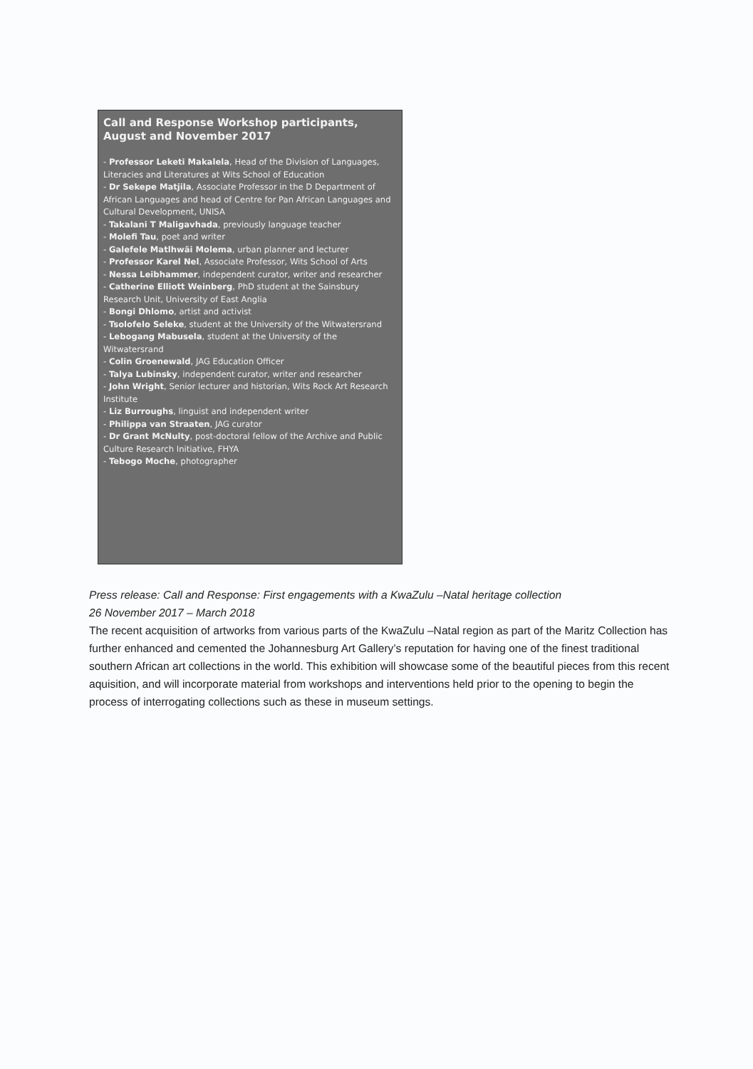Call and Response Workshop participants, August and November 2017
- Professor Leketi Makalela, Head of the Division of Languages, Literacies and Literatures at Wits School of Education
- Dr Sekepe Matjila, Associate Professor in the D Department of African Languages and head of Centre for Pan African Languages and Cultural Development, UNISA
- Takalani T Maligavhada, previously language teacher
- Molefi Tau, poet and writer
- Galefele Matlhwäi Molema, urban planner and lecturer
- Professor Karel Nel, Associate Professor, Wits School of Arts
- Nessa Leibhammer, independent curator, writer and researcher
- Catherine Elliott Weinberg, PhD student at the Sainsbury Research Unit, University of East Anglia
- Bongi Dhlomo, artist and activist
- Tsolofelo Seleke, student at the University of the Witwatersrand
- Lebogang Mabusela, student at the University of the Witwatersrand
- Colin Groenewald, JAG Education Officer
- Talya Lubinsky, independent curator, writer and researcher
- John Wright, Senior lecturer and historian, Wits Rock Art Research Institute
- Liz Burroughs, linguist and independent writer
- Philippa van Straaten, JAG curator
- Dr Grant McNulty, post-doctoral fellow of the Archive and Public Culture Research Initiative, FHYA
- Tebogo Moche, photographer
Press release: Call and Response: First engagements with a KwaZulu –Natal heritage collection
26 November 2017 – March 2018
The recent acquisition of artworks from various parts of the KwaZulu –Natal region as part of the Maritz Collection has further enhanced and cemented the Johannesburg Art Gallery’s reputation for having one of the finest traditional southern African art collections in the world. This exhibition will showcase some of the beautiful pieces from this recent aquisition, and will incorporate material from workshops and interventions held prior to the opening to begin the process of interrogating collections such as these in museum settings.